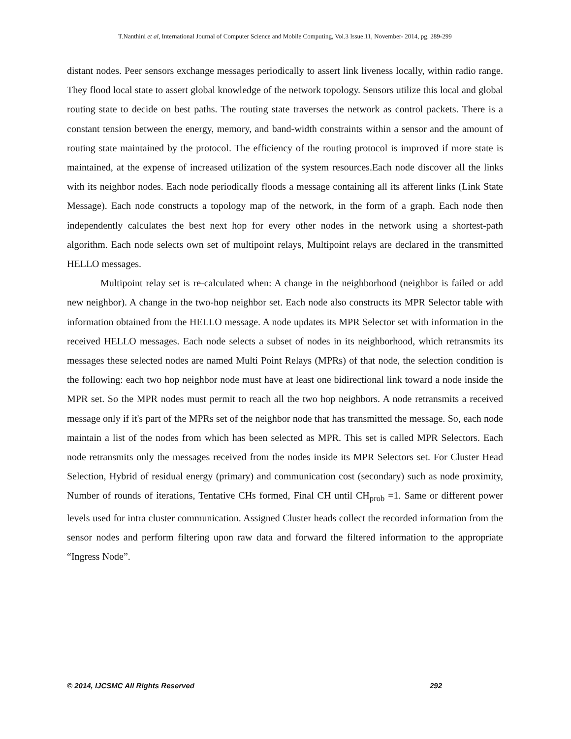T.Nanthini et al, International Journal of Computer Science and Mobile Computing, Vol.3 Issue.11, November- 2014, pg. 289-299
distant nodes. Peer sensors exchange messages periodically to assert link liveness locally, within radio range. They flood local state to assert global knowledge of the network topology. Sensors utilize this local and global routing state to decide on best paths. The routing state traverses the network as control packets. There is a constant tension between the energy, memory, and band-width constraints within a sensor and the amount of routing state maintained by the protocol. The efficiency of the routing protocol is improved if more state is maintained, at the expense of increased utilization of the system resources.Each node discover all the links with its neighbor nodes. Each node periodically floods a message containing all its afferent links (Link State Message). Each node constructs a topology map of the network, in the form of a graph. Each node then independently calculates the best next hop for every other nodes in the network using a shortest-path algorithm. Each node selects own set of multipoint relays, Multipoint relays are declared in the transmitted HELLO messages.
Multipoint relay set is re-calculated when: A change in the neighborhood (neighbor is failed or add new neighbor). A change in the two-hop neighbor set. Each node also constructs its MPR Selector table with information obtained from the HELLO message. A node updates its MPR Selector set with information in the received HELLO messages. Each node selects a subset of nodes in its neighborhood, which retransmits its messages these selected nodes are named Multi Point Relays (MPRs) of that node, the selection condition is the following: each two hop neighbor node must have at least one bidirectional link toward a node inside the MPR set. So the MPR nodes must permit to reach all the two hop neighbors. A node retransmits a received message only if it's part of the MPRs set of the neighbor node that has transmitted the message. So, each node maintain a list of the nodes from which has been selected as MPR. This set is called MPR Selectors. Each node retransmits only the messages received from the nodes inside its MPR Selectors set. For Cluster Head Selection, Hybrid of residual energy (primary) and communication cost (secondary) such as node proximity, Number of rounds of iterations, Tentative CHs formed, Final CH until CH<sub>prob</sub> =1. Same or different power levels used for intra cluster communication. Assigned Cluster heads collect the recorded information from the sensor nodes and perform filtering upon raw data and forward the filtered information to the appropriate “Ingress Node”.
© 2014, IJCSMC All Rights Reserved 292